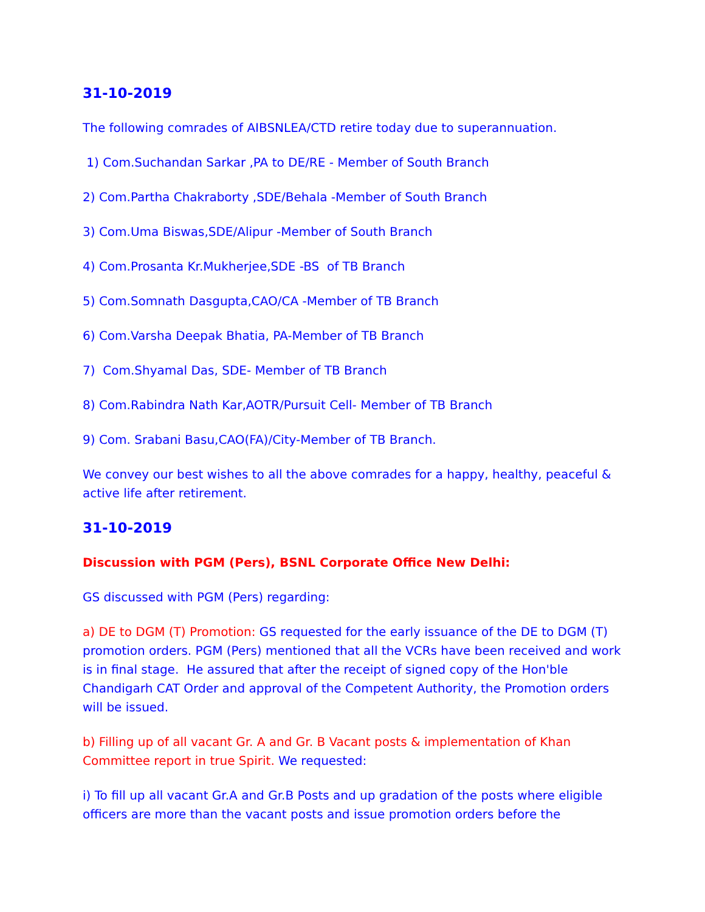31-10-2019
The following comrades of AIBSNLEA/CTD retire today due to superannuation.
1) Com.Suchandan Sarkar ,PA to DE/RE - Member of South Branch
2) Com.Partha Chakraborty ,SDE/Behala -Member of South Branch
3) Com.Uma Biswas,SDE/Alipur -Member of South Branch
4) Com.Prosanta Kr.Mukherjee,SDE -BS of TB Branch
5) Com.Somnath Dasgupta,CAO/CA -Member of TB Branch
6) Com.Varsha Deepak Bhatia, PA-Member of TB Branch
7) Com.Shyamal Das, SDE- Member of TB Branch
8) Com.Rabindra Nath Kar,AOTR/Pursuit Cell- Member of TB Branch
9) Com. Srabani Basu,CAO(FA)/City-Member of TB Branch.
We convey our best wishes to all the above comrades for a happy, healthy, peaceful & active life after retirement.
31-10-2019
Discussion with PGM (Pers), BSNL Corporate Office New Delhi:
GS discussed with PGM (Pers) regarding:
a) DE to DGM (T) Promotion: GS requested for the early issuance of the DE to DGM (T) promotion orders. PGM (Pers) mentioned that all the VCRs have been received and work is in final stage. He assured that after the receipt of signed copy of the Hon'ble Chandigarh CAT Order and approval of the Competent Authority, the Promotion orders will be issued.
b) Filling up of all vacant Gr. A and Gr. B Vacant posts & implementation of Khan Committee report in true Spirit. We requested:
i) To fill up all vacant Gr.A and Gr.B Posts and up gradation of the posts where eligible officers are more than the vacant posts and issue promotion orders before the